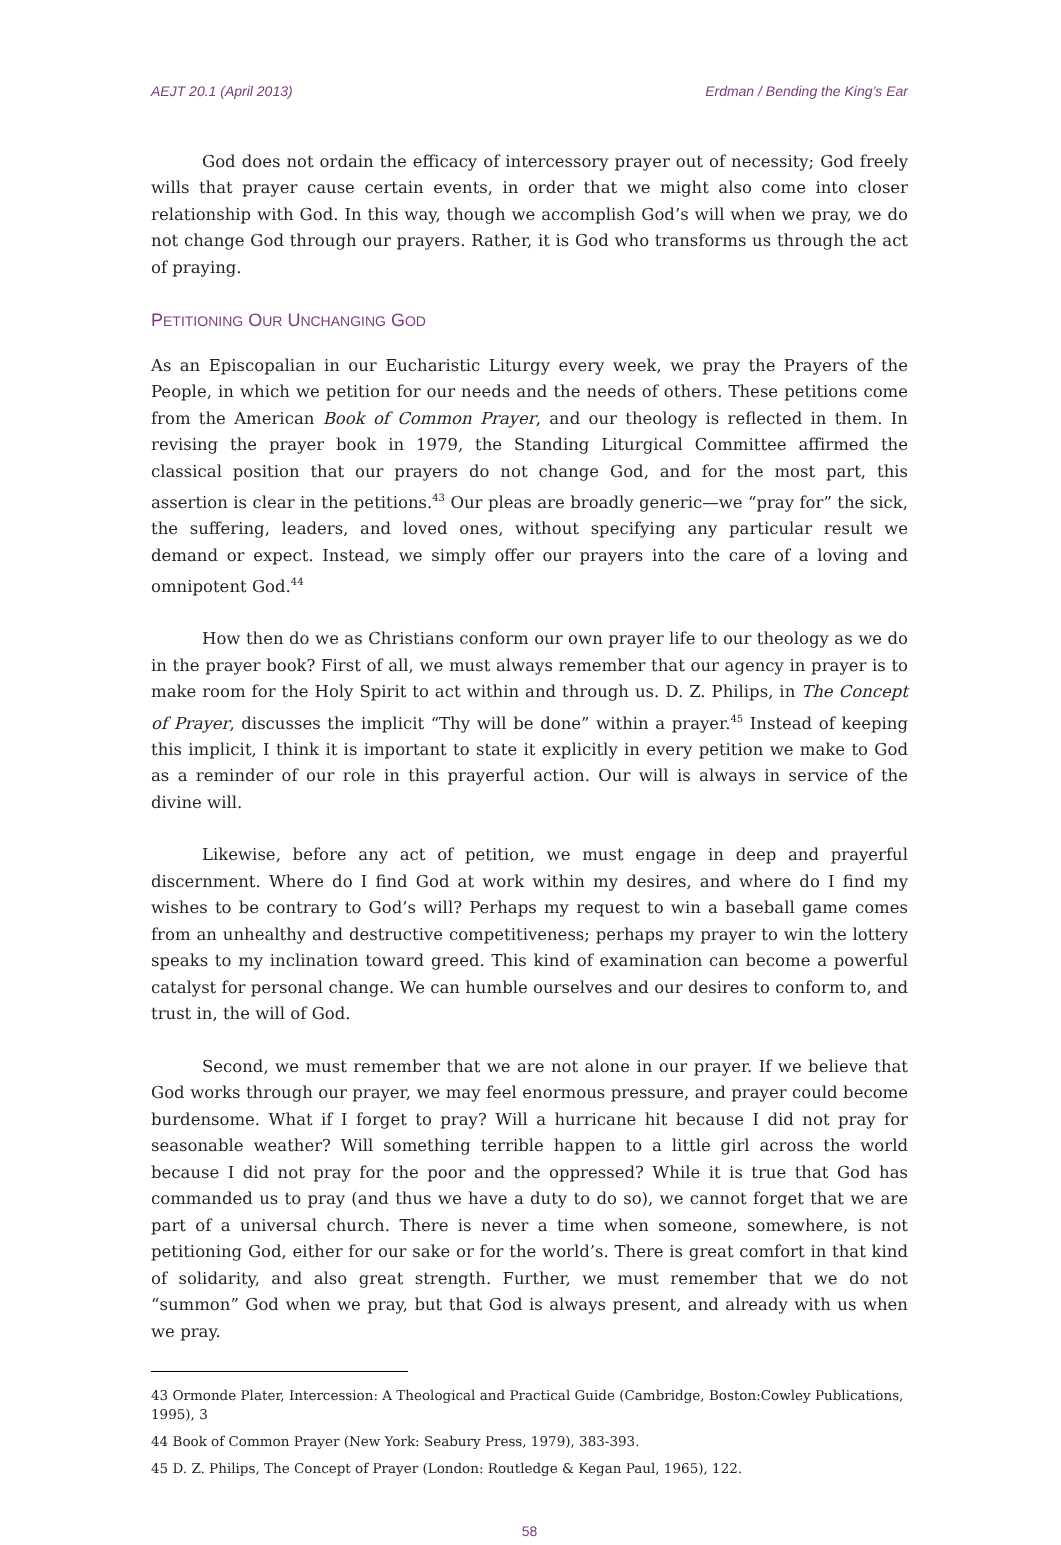AEJT 20.1 (April 2013) Erdman / Bending the King’s Ear
God does not ordain the efficacy of intercessory prayer out of necessity; God freely wills that prayer cause certain events, in order that we might also come into closer relationship with God. In this way, though we accomplish God’s will when we pray, we do not change God through our prayers. Rather, it is God who transforms us through the act of praying.
PETITIONING OUR UNCHANGING GOD
As an Episcopalian in our Eucharistic Liturgy every week, we pray the Prayers of the People, in which we petition for our needs and the needs of others. These petitions come from the American Book of Common Prayer, and our theology is reflected in them. In revising the prayer book in 1979, the Standing Liturgical Committee affirmed the classical position that our prayers do not change God, and for the most part, this assertion is clear in the petitions.<sup>43</sup> Our pleas are broadly generic—we “pray for” the sick, the suffering, leaders, and loved ones, without specifying any particular result we demand or expect. Instead, we simply offer our prayers into the care of a loving and omnipotent God.<sup>44</sup>
How then do we as Christians conform our own prayer life to our theology as we do in the prayer book? First of all, we must always remember that our agency in prayer is to make room for the Holy Spirit to act within and through us. D. Z. Philips, in The Concept of Prayer, discusses the implicit “Thy will be done” within a prayer.<sup>45</sup> Instead of keeping this implicit, I think it is important to state it explicitly in every petition we make to God as a reminder of our role in this prayerful action. Our will is always in service of the divine will.
Likewise, before any act of petition, we must engage in deep and prayerful discernment. Where do I find God at work within my desires, and where do I find my wishes to be contrary to God’s will? Perhaps my request to win a baseball game comes from an unhealthy and destructive competitiveness; perhaps my prayer to win the lottery speaks to my inclination toward greed. This kind of examination can become a powerful catalyst for personal change. We can humble ourselves and our desires to conform to, and trust in, the will of God.
Second, we must remember that we are not alone in our prayer. If we believe that God works through our prayer, we may feel enormous pressure, and prayer could become burdensome. What if I forget to pray? Will a hurricane hit because I did not pray for seasonable weather? Will something terrible happen to a little girl across the world because I did not pray for the poor and the oppressed? While it is true that God has commanded us to pray (and thus we have a duty to do so), we cannot forget that we are part of a universal church. There is never a time when someone, somewhere, is not petitioning God, either for our sake or for the world’s. There is great comfort in that kind of solidarity, and also great strength. Further, we must remember that we do not “summon” God when we pray, but that God is always present, and already with us when we pray.
43 Ormonde Plater, Intercession: A Theological and Practical Guide (Cambridge, Boston:Cowley Publications, 1995), 3
44 Book of Common Prayer (New York: Seabury Press, 1979), 383-393.
45 D. Z. Philips, The Concept of Prayer (London: Routledge & Kegan Paul, 1965), 122.
58